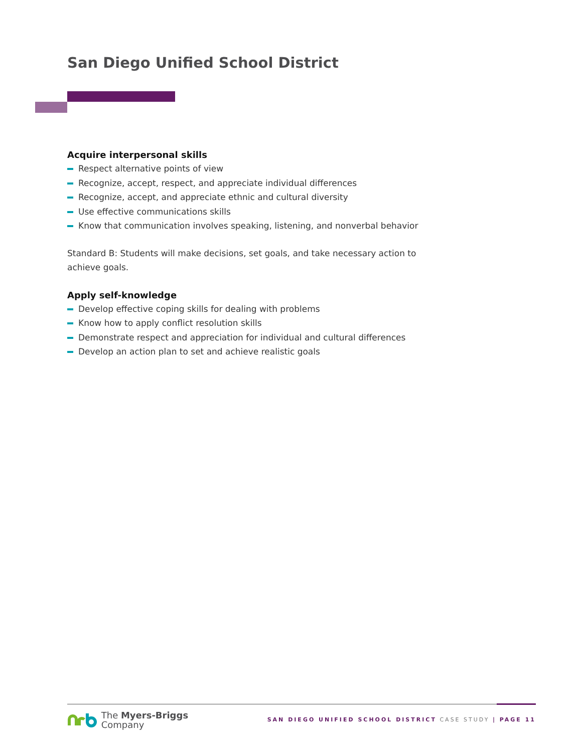San Diego Unified School District
Acquire interpersonal skills
Respect alternative points of view
Recognize, accept, respect, and appreciate individual differences
Recognize, accept, and appreciate ethnic and cultural diversity
Use effective communications skills
Know that communication involves speaking, listening, and nonverbal behavior
Standard B: Students will make decisions, set goals, and take necessary action to achieve goals.
Apply self-knowledge
Develop effective coping skills for dealing with problems
Know how to apply conflict resolution skills
Demonstrate respect and appreciation for individual and cultural differences
Develop an action plan to set and achieve realistic goals
The Myers-Briggs
Company
SAN DIEGO UNIFIED SCHOOL DISTRICT CASE STUDY | PAGE 11